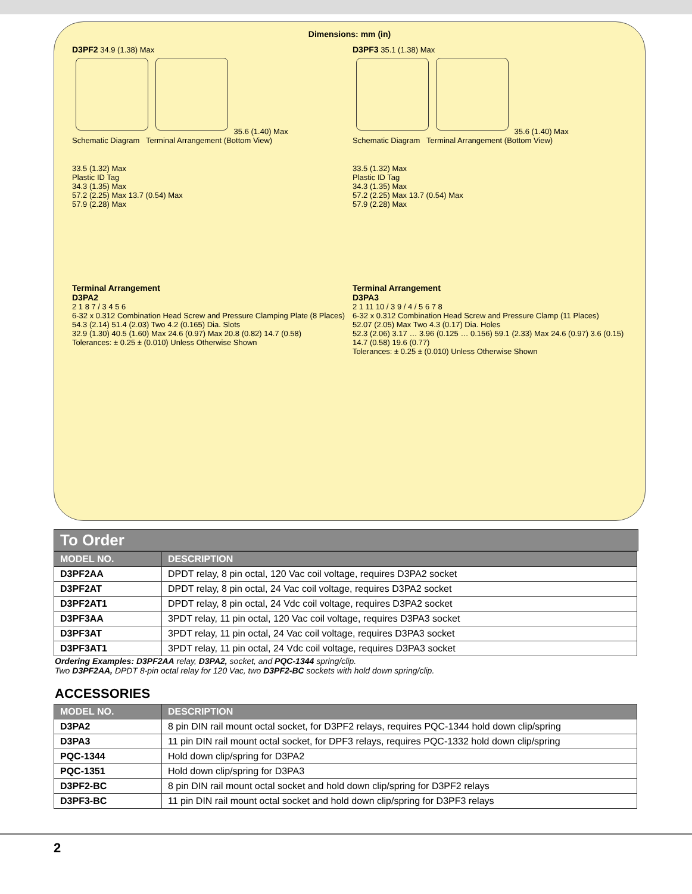Dimensions: mm (in)
D3PF2 34.9 (1.38) Max
35.6 (1.40) Max
Schematic Diagram Terminal Arrangement (Bottom View)
D3PF3 35.1 (1.38) Max
35.6 (1.40) Max
Schematic Diagram Terminal Arrangement (Bottom View)
33.5 (1.32) Max
Plastic ID Tag
34.3 (1.35) Max
57.2 (2.25) Max 13.7 (0.54) Max
57.9 (2.28) Max
33.5 (1.32) Max
Plastic ID Tag
34.3 (1.35) Max
57.2 (2.25) Max 13.7 (0.54) Max
57.9 (2.28) Max
Terminal Arrangement
D3PA2
2 1 8 7 / 3 4 5 6
6-32 x 0.312 Combination Head Screw and Pressure Clamping Plate (8 Places)
54.3 (2.14) 51.4 (2.03) Two 4.2 (0.165) Dia. Slots
32.9 (1.30) 40.5 (1.60) Max 24.6 (0.97) Max 20.8 (0.82) 14.7 (0.58)
Tolerances: ± 0.25 ± (0.010) Unless Otherwise Shown
Terminal Arrangement
D3PA3
2 1 11 10 / 3 9 / 4 / 5 6 7 8
6-32 x 0.312 Combination Head Screw and Pressure Clamp (11 Places)
52.07 (2.05) Max Two 4.3 (0.17) Dia. Holes
52.3 (2.06) 3.17 … 3.96 (0.125 … 0.156) 59.1 (2.33) Max 24.6 (0.97) 3.6 (0.15) 14.7 (0.58) 19.6 (0.77)
Tolerances: ± 0.25 ± (0.010) Unless Otherwise Shown
To Order
| MODEL NO. | DESCRIPTION |
| --- | --- |
| D3PF2AA | DPDT relay, 8 pin octal, 120 Vac coil voltage, requires D3PA2 socket |
| D3PF2AT | DPDT relay, 8 pin octal, 24 Vac coil voltage, requires D3PA2 socket |
| D3PF2AT1 | DPDT relay, 8 pin octal, 24 Vdc coil voltage, requires D3PA2 socket |
| D3PF3AA | 3PDT relay, 11 pin octal, 120 Vac coil voltage, requires D3PA3 socket |
| D3PF3AT | 3PDT relay, 11 pin octal, 24 Vac coil voltage, requires D3PA3 socket |
| D3PF3AT1 | 3PDT relay, 11 pin octal, 24 Vdc coil voltage, requires D3PA3 socket |
Ordering Examples: D3PF2AA relay, D3PA2, socket, and PQC-1344 spring/clip.
Two D3PF2AA, DPDT 8-pin octal relay for 120 Vac, two D3PF2-BC sockets with hold down spring/clip.
ACCESSORIES
| MODEL NO. | DESCRIPTION |
| --- | --- |
| D3PA2 | 8 pin DIN rail mount octal socket, for D3PF2 relays, requires PQC-1344 hold down clip/spring |
| D3PA3 | 11 pin DIN rail mount octal socket, for DPF3 relays, requires PQC-1332 hold down clip/spring |
| PQC-1344 | Hold down clip/spring for D3PA2 |
| PQC-1351 | Hold down clip/spring for D3PA3 |
| D3PF2-BC | 8 pin DIN rail mount octal socket and hold down clip/spring for D3PF2 relays |
| D3PF3-BC | 11 pin DIN rail mount octal socket and hold down clip/spring for D3PF3 relays |
2